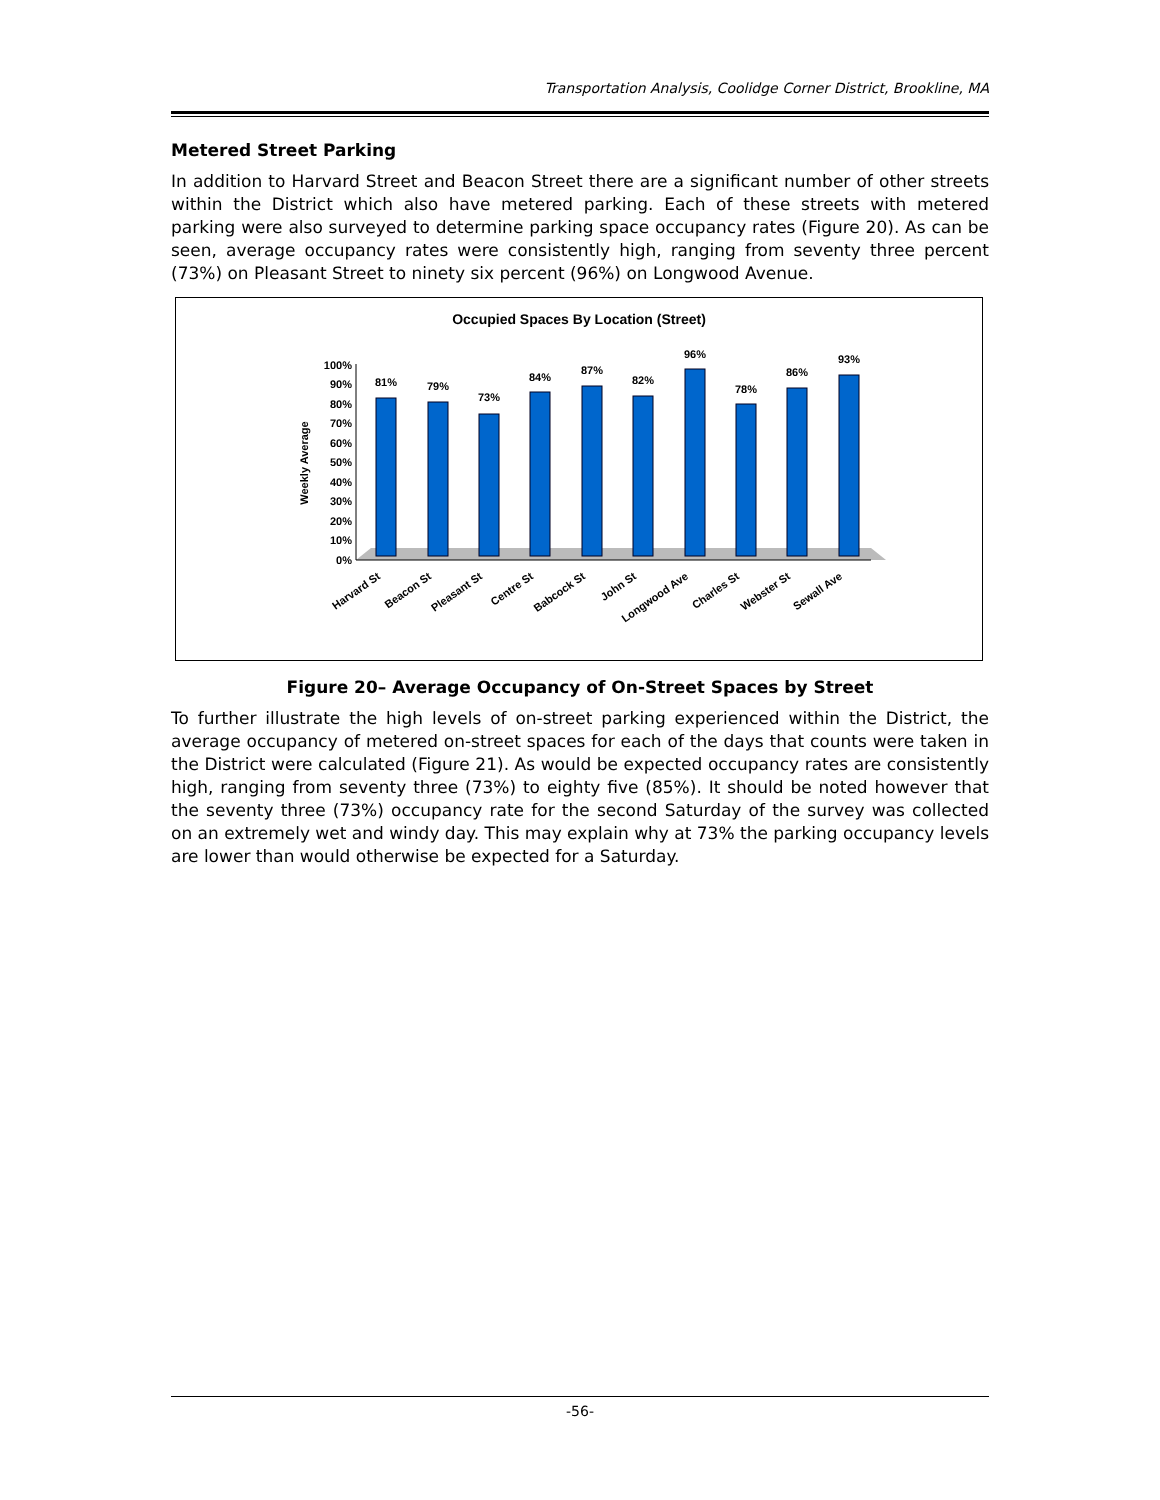Transportation Analysis, Coolidge Corner District, Brookline, MA
Metered Street Parking
In addition to Harvard Street and Beacon Street there are a significant number of other streets within the District which also have metered parking. Each of these streets with metered parking were also surveyed to determine parking space occupancy rates (Figure 20). As can be seen, average occupancy rates were consistently high, ranging from seventy three percent (73%) on Pleasant Street to ninety six percent (96%) on Longwood Avenue.
Occupied Spaces By Location (Street)
Weekly Average
0%
10%
20%
30%
40%
50%
60%
70%
80%
90%
100%
81%
79%
73%
84%
87%
82%
96%
78%
86%
93%
Harvard St
Beacon St
Pleasant St
Centre St
Babcock St
John St
Longwood Ave
Charles St
Webster St
Sewall Ave
Figure 20– Average Occupancy of On-Street Spaces by Street
To further illustrate the high levels of on-street parking experienced within the District, the average occupancy of metered on-street spaces for each of the days that counts were taken in the District were calculated (Figure 21). As would be expected occupancy rates are consistently high, ranging from seventy three (73%) to eighty five (85%). It should be noted however that the seventy three (73%) occupancy rate for the second Saturday of the survey was collected on an extremely wet and windy day. This may explain why at 73% the parking occupancy levels are lower than would otherwise be expected for a Saturday.
-56-